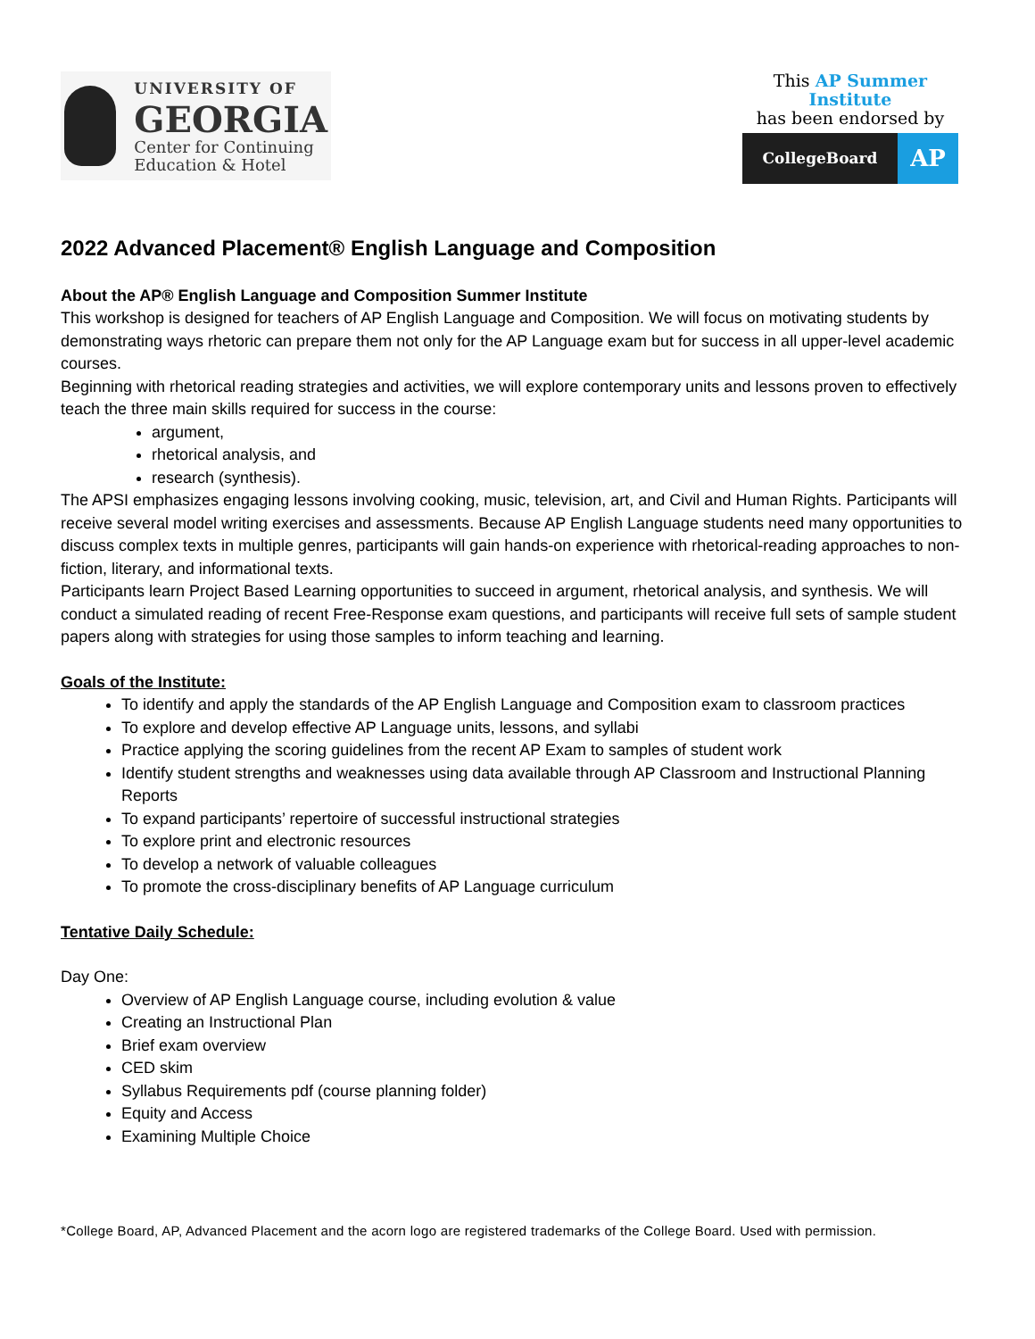UNIVERSITY OF
GEORGIA
Center for Continuing
Education & Hotel
This AP Summer Institute
has been endorsed by
CollegeBoard
AP
2022 Advanced Placement® English Language and Composition
About the AP® English Language and Composition Summer Institute
This workshop is designed for teachers of AP English Language and Composition. We will focus on motivating students by demonstrating ways rhetoric can prepare them not only for the AP Language exam but for success in all upper-level academic courses.
Beginning with rhetorical reading strategies and activities, we will explore contemporary units and lessons proven to effectively teach the three main skills required for success in the course:
argument,
rhetorical analysis, and
research (synthesis).
The APSI emphasizes engaging lessons involving cooking, music, television, art, and Civil and Human Rights. Participants will receive several model writing exercises and assessments. Because AP English Language students need many opportunities to discuss complex texts in multiple genres, participants will gain hands-on experience with rhetorical-reading approaches to non-fiction, literary, and informational texts.
Participants learn Project Based Learning opportunities to succeed in argument, rhetorical analysis, and synthesis. We will conduct a simulated reading of recent Free-Response exam questions, and participants will receive full sets of sample student papers along with strategies for using those samples to inform teaching and learning.
Goals of the Institute:
To identify and apply the standards of the AP English Language and Composition exam to classroom practices
To explore and develop effective AP Language units, lessons, and syllabi
Practice applying the scoring guidelines from the recent AP Exam to samples of student work
Identify student strengths and weaknesses using data available through AP Classroom and Instructional Planning Reports
To expand participants’ repertoire of successful instructional strategies
To explore print and electronic resources
To develop a network of valuable colleagues
To promote the cross-disciplinary benefits of AP Language curriculum
Tentative Daily Schedule:
Day One:
Overview of AP English Language course, including evolution & value
Creating an Instructional Plan
Brief exam overview
CED skim
Syllabus Requirements pdf (course planning folder)
Equity and Access
Examining Multiple Choice
*College Board, AP, Advanced Placement and the acorn logo are registered trademarks of the College Board. Used with permission.